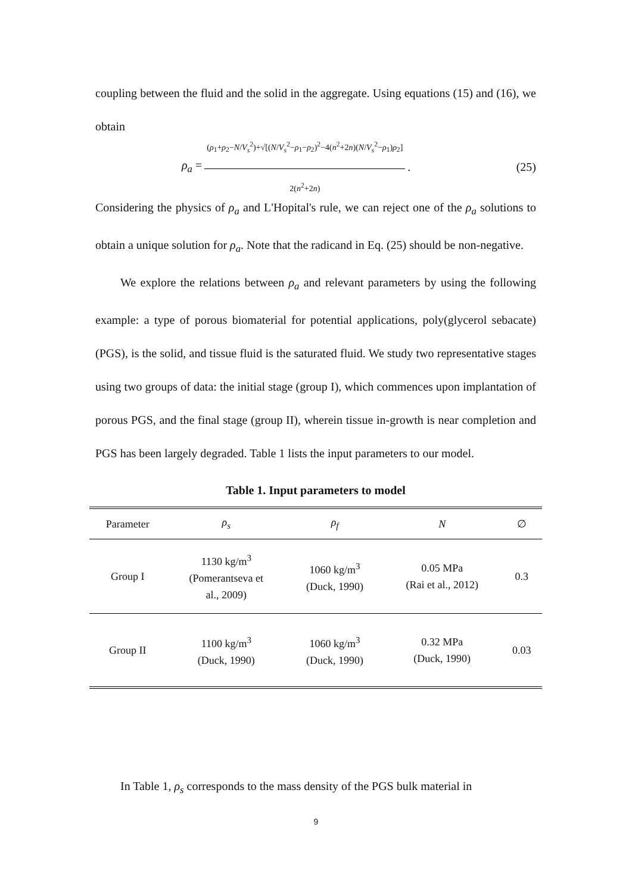coupling between the fluid and the solid in the aggregate. Using equations (15) and (16), we obtain
ρ<sub>a</sub> =
(ρ<sub>1</sub>+ρ<sub>2</sub>−N/V<sub>s</sub><sup>2</sup>)+√[(N/V<sub>s</sub><sup>2</sup>−ρ<sub>1</sub>−ρ<sub>2</sub>)<sup>2</sup>−4(n<sup>2</sup>+2n)(N/V<sub>s</sub><sup>2</sup>−ρ<sub>1</sub>)ρ<sub>2</sub>]
2(n<sup>2</sup>+2n)
. (25)
Considering the physics of ρ<sub>a</sub> and L'Hopital's rule, we can reject one of the ρ<sub>a</sub> solutions to obtain a unique solution for ρ<sub>a</sub>. Note that the radicand in Eq. (25) should be non-negative.
We explore the relations between ρ<sub>a</sub> and relevant parameters by using the following example: a type of porous biomaterial for potential applications, poly(glycerol sebacate) (PGS), is the solid, and tissue fluid is the saturated fluid. We study two representative stages using two groups of data: the initial stage (group I), which commences upon implantation of porous PGS, and the final stage (group II), wherein tissue in-growth is near completion and PGS has been largely degraded. Table 1 lists the input parameters to our model.
Table 1. Input parameters to model
| Parameter | ρ<sub>s</sub> | ρ<sub>f</sub> | N | ∅ |
| --- | --- | --- | --- | --- |
| Group I | 1130 kg/m<sup>3</sup> (Pomerantseva et al., 2009) | 1060 kg/m<sup>3</sup> (Duck, 1990) | 0.05 MPa (Rai et al., 2012) | 0.3 |
| Group II | 1100 kg/m<sup>3</sup> (Duck, 1990) | 1060 kg/m<sup>3</sup> (Duck, 1990) | 0.32 MPa (Duck, 1990) | 0.03 |
In Table 1, ρ<sub>s</sub> corresponds to the mass density of the PGS bulk material in
9